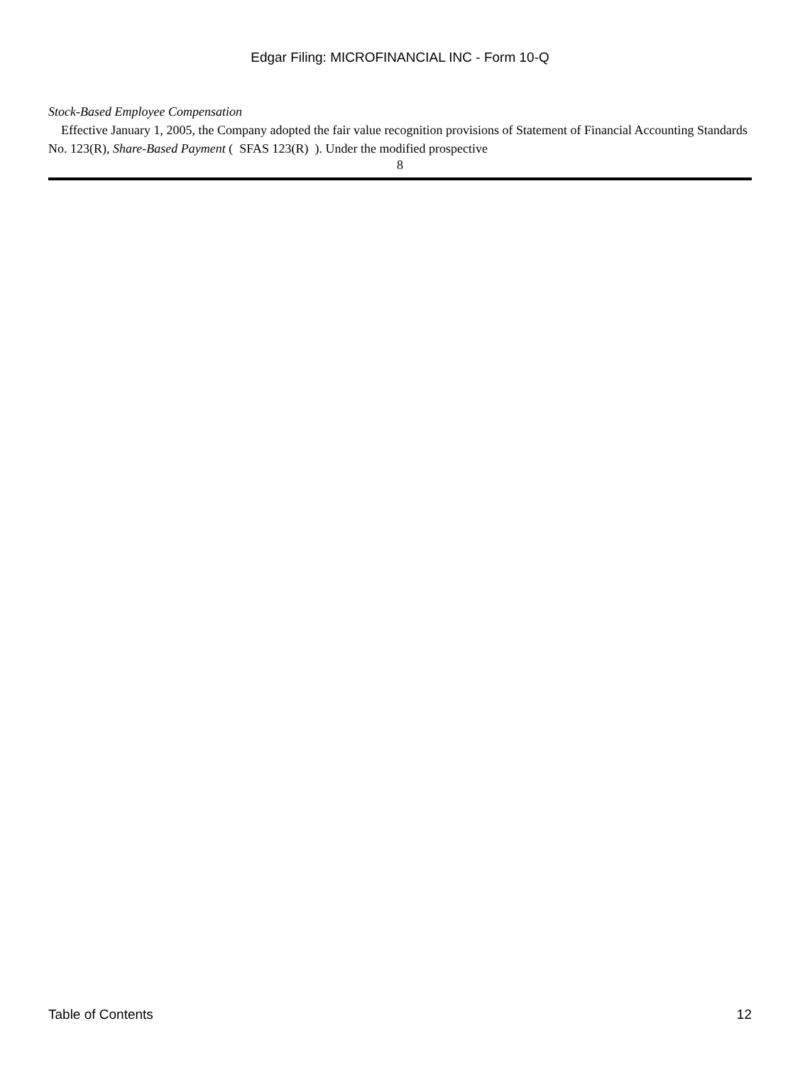Edgar Filing: MICROFINANCIAL INC - Form 10-Q
Stock-Based Employee Compensation
Effective January 1, 2005, the Company adopted the fair value recognition provisions of Statement of Financial Accounting Standards No. 123(R), Share-Based Payment ( SFAS 123(R) ). Under the modified prospective
8
Table of Contents 12